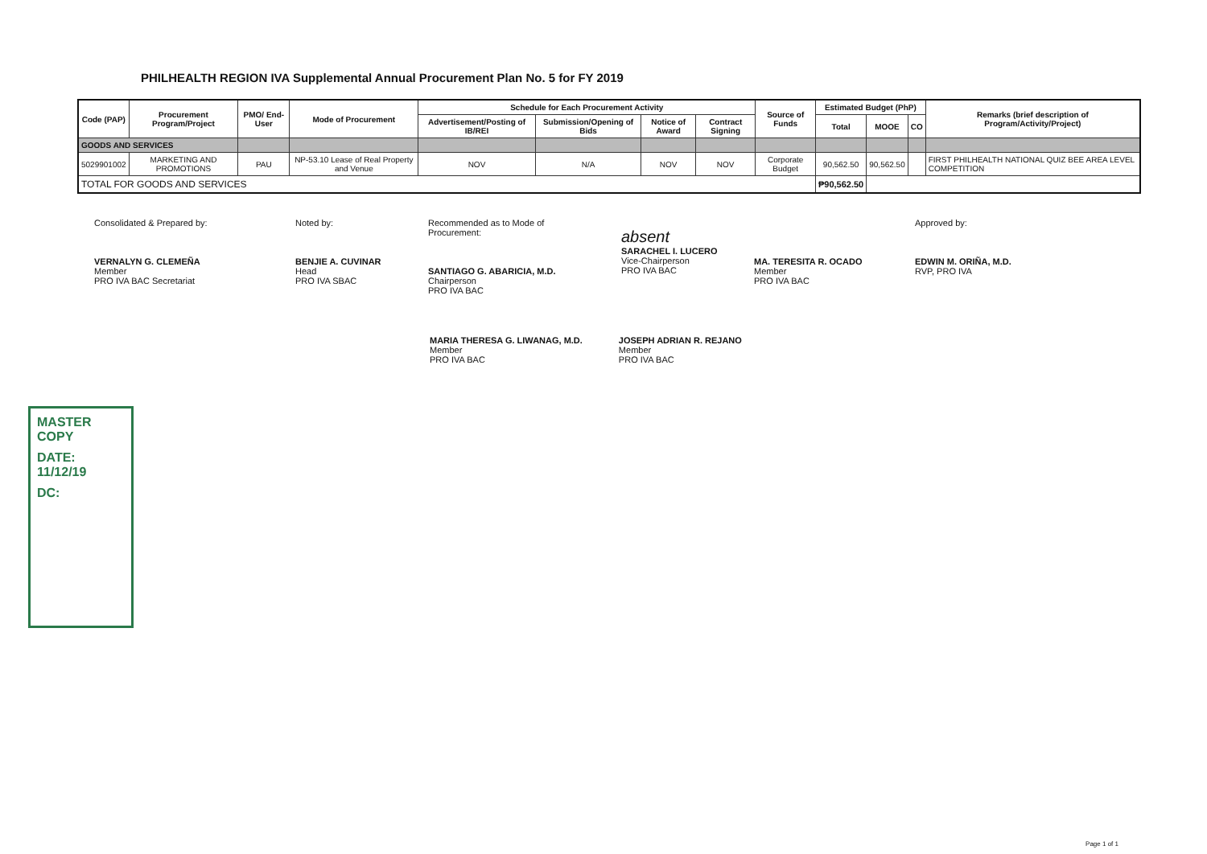PHILHEALTH REGION IVA Supplemental Annual Procurement Plan No. 5 for FY 2019
| Code (PAP) | Procurement Program/Project | PMO/ End-User | Mode of Procurement | Schedule for Each Procurement Activity | | | | Source of Funds | Estimated Budget (PhP) | | | Remarks (brief description of Program/Activity/Project) |
| --- | --- | --- | --- | --- | --- | --- | --- | --- | --- | --- | --- | --- |
| | | | | Advertisement/Posting of IB/REI | Submission/Opening of Bids | Notice of Award | Contract Signing | | Total | MOOE | CO | |
| GOODS AND SERVICES | | | | | | | | | | | | |
| 5029901002 | MARKETING AND PROMOTIONS | PAU | NP-53.10 Lease of Real Property and Venue | NOV | N/A | NOV | NOV | Corporate Budget | 90,562.50 | 90,562.50 | | FIRST PHILHEALTH NATIONAL QUIZ BEE AREA LEVEL COMPETITION |
| TOTAL FOR GOODS AND SERVICES | | | | | | | | | ₱90,562.50 | | | |
Consolidated & Prepared by:
VERNALYN G. CLEMEÑA
Member
PRO IVA BAC Secretariat
Noted by:
BENJIE A. CUVINAR
Head
PRO IVA SBAC
Recommended as to Mode of Procurement:
SANTIAGO G. ABARICIA, M.D.
Chairperson
PRO IVA BAC
absent
SARACHEL I. LUCERO
Vice-Chairperson
PRO IVA BAC
MA. TERESITA R. OCADO
Member
PRO IVA BAC
Approved by:
EDWIN M. ORIÑA, M.D.
RVP, PRO IVA
MARIA THERESA G. LIWANAG, M.D.
Member
PRO IVA BAC
JOSEPH ADRIAN R. REJANO
Member
PRO IVA BAC
MASTER COPY
DATE: 11/12/19
DC:
Page 1 of 1